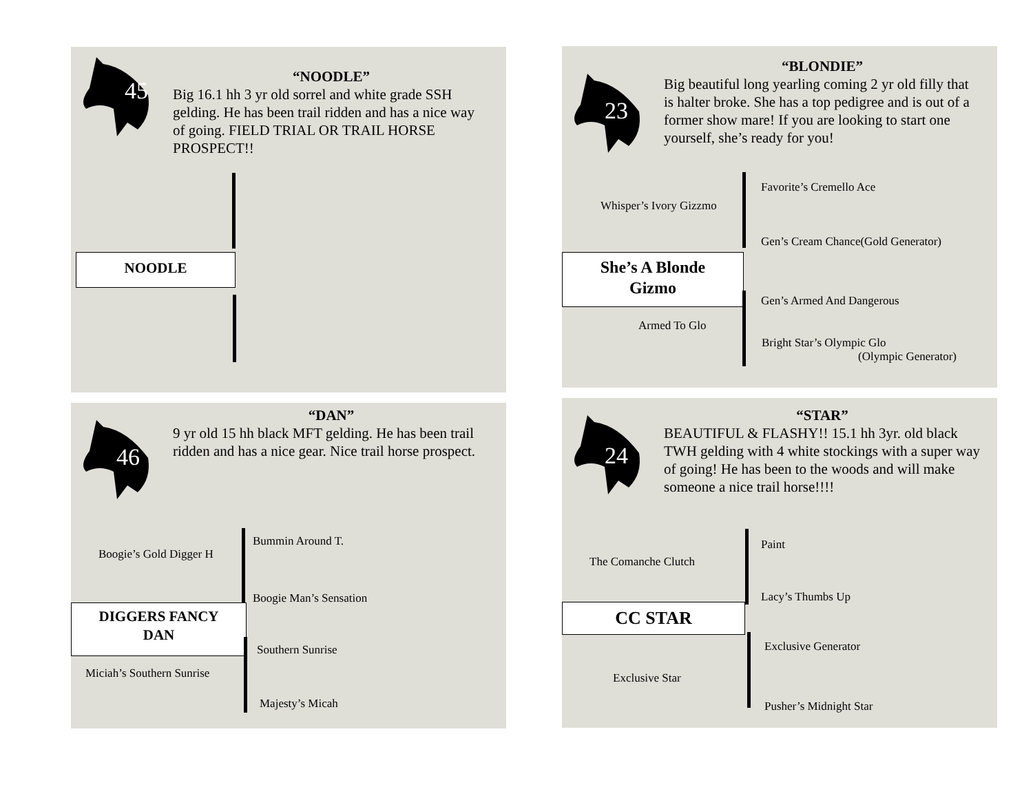45
“NOODLE”
Big 16.1 hh 3 yr old sorrel and white grade SSH gelding. He has been trail ridden and has a nice way of going. FIELD TRIAL OR TRAIL HORSE PROSPECT!!
NOODLE
23
“BLONDIE”
Big beautiful long yearling coming 2 yr old filly that is halter broke. She has a top pedigree and is out of a former show mare! If you are looking to start one yourself, she’s ready for you!
Whisper’s Ivory Gizzmo
Favorite’s Cremello Ace
Gen’s Cream Chance(Gold Generator)
She’s A Blonde
Gizmo
Gen’s Armed And Dangerous
Armed To Glo
Bright Star’s Olympic Glo
(Olympic Generator)
46
“DAN”
9 yr old 15 hh black MFT gelding. He has been trail ridden and has a nice gear. Nice trail horse prospect.
Boogie’s Gold Digger H
Bummin Around T.
Boogie Man’s Sensation
DIGGERS FANCY
DAN
Southern Sunrise
Miciah’s Southern Sunrise
Majesty’s Micah
24
“STAR”
BEAUTIFUL & FLASHY!! 15.1 hh 3yr. old black TWH gelding with 4 white stockings with a super way of going! He has been to the woods and will make someone a nice trail horse!!!!
The Comanche Clutch
Paint
Lacy’s Thumbs Up
CC STAR
Exclusive Generator
Exclusive Star
Pusher’s Midnight Star